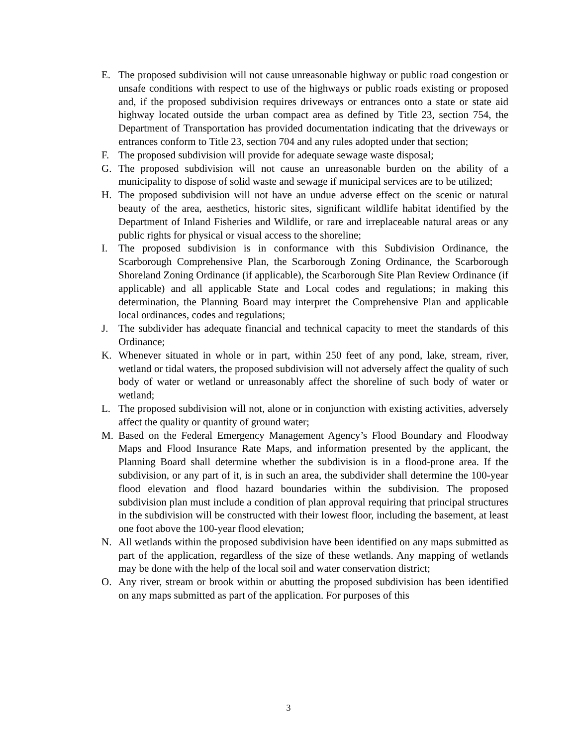E. The proposed subdivision will not cause unreasonable highway or public road congestion or unsafe conditions with respect to use of the highways or public roads existing or proposed and, if the proposed subdivision requires driveways or entrances onto a state or state aid highway located outside the urban compact area as defined by Title 23, section 754, the Department of Transportation has provided documentation indicating that the driveways or entrances conform to Title 23, section 704 and any rules adopted under that section;
F. The proposed subdivision will provide for adequate sewage waste disposal;
G. The proposed subdivision will not cause an unreasonable burden on the ability of a municipality to dispose of solid waste and sewage if municipal services are to be utilized;
H. The proposed subdivision will not have an undue adverse effect on the scenic or natural beauty of the area, aesthetics, historic sites, significant wildlife habitat identified by the Department of Inland Fisheries and Wildlife, or rare and irreplaceable natural areas or any public rights for physical or visual access to the shoreline;
I. The proposed subdivision is in conformance with this Subdivision Ordinance, the Scarborough Comprehensive Plan, the Scarborough Zoning Ordinance, the Scarborough Shoreland Zoning Ordinance (if applicable), the Scarborough Site Plan Review Ordinance (if applicable) and all applicable State and Local codes and regulations; in making this determination, the Planning Board may interpret the Comprehensive Plan and applicable local ordinances, codes and regulations;
J. The subdivider has adequate financial and technical capacity to meet the standards of this Ordinance;
K. Whenever situated in whole or in part, within 250 feet of any pond, lake, stream, river, wetland or tidal waters, the proposed subdivision will not adversely affect the quality of such body of water or wetland or unreasonably affect the shoreline of such body of water or wetland;
L. The proposed subdivision will not, alone or in conjunction with existing activities, adversely affect the quality or quantity of ground water;
M. Based on the Federal Emergency Management Agency’s Flood Boundary and Floodway Maps and Flood Insurance Rate Maps, and information presented by the applicant, the Planning Board shall determine whether the subdivision is in a flood-prone area. If the subdivision, or any part of it, is in such an area, the subdivider shall determine the 100-year flood elevation and flood hazard boundaries within the subdivision. The proposed subdivision plan must include a condition of plan approval requiring that principal structures in the subdivision will be constructed with their lowest floor, including the basement, at least one foot above the 100-year flood elevation;
N. All wetlands within the proposed subdivision have been identified on any maps submitted as part of the application, regardless of the size of these wetlands. Any mapping of wetlands may be done with the help of the local soil and water conservation district;
O. Any river, stream or brook within or abutting the proposed subdivision has been identified on any maps submitted as part of the application. For purposes of this
3